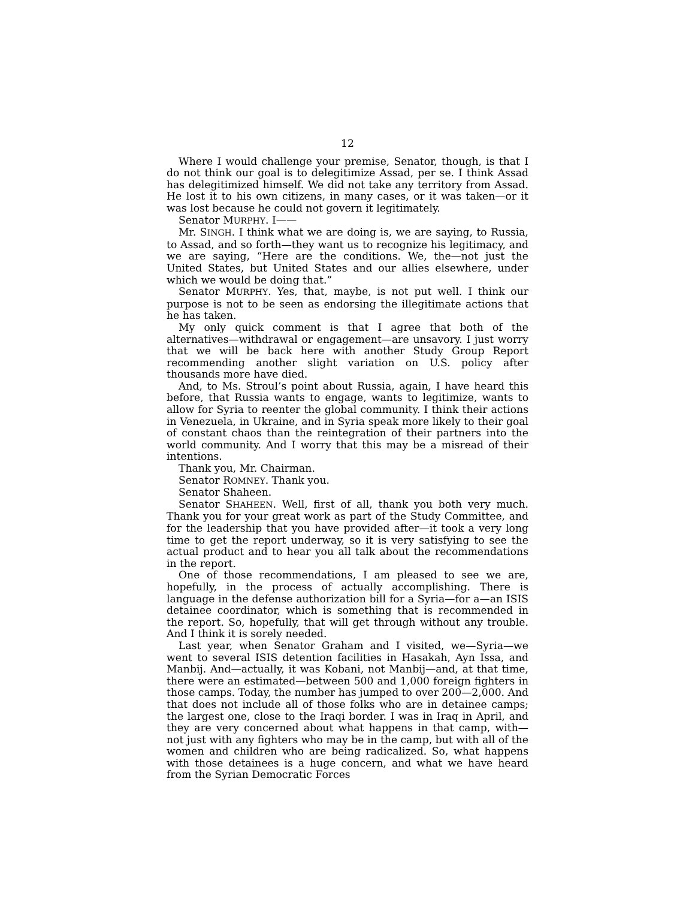12
Where I would challenge your premise, Senator, though, is that I do not think our goal is to delegitimize Assad, per se. I think Assad has delegitimized himself. We did not take any territory from Assad. He lost it to his own citizens, in many cases, or it was taken—or it was lost because he could not govern it legitimately.
Senator MURPHY. I——
Mr. SINGH. I think what we are doing is, we are saying, to Russia, to Assad, and so forth—they want us to recognize his legitimacy, and we are saying, “Here are the conditions. We, the—not just the United States, but United States and our allies elsewhere, under which we would be doing that.”
Senator MURPHY. Yes, that, maybe, is not put well. I think our purpose is not to be seen as endorsing the illegitimate actions that he has taken.
My only quick comment is that I agree that both of the alternatives—withdrawal or engagement—are unsavory. I just worry that we will be back here with another Study Group Report recommending another slight variation on U.S. policy after thousands more have died.
And, to Ms. Stroul’s point about Russia, again, I have heard this before, that Russia wants to engage, wants to legitimize, wants to allow for Syria to reenter the global community. I think their actions in Venezuela, in Ukraine, and in Syria speak more likely to their goal of constant chaos than the reintegration of their partners into the world community. And I worry that this may be a misread of their intentions.
Thank you, Mr. Chairman.
Senator ROMNEY. Thank you.
Senator Shaheen.
Senator SHAHEEN. Well, first of all, thank you both very much. Thank you for your great work as part of the Study Committee, and for the leadership that you have provided after—it took a very long time to get the report underway, so it is very satisfying to see the actual product and to hear you all talk about the recommendations in the report.
One of those recommendations, I am pleased to see we are, hopefully, in the process of actually accomplishing. There is language in the defense authorization bill for a Syria—for a—an ISIS detainee coordinator, which is something that is recommended in the report. So, hopefully, that will get through without any trouble. And I think it is sorely needed.
Last year, when Senator Graham and I visited, we—Syria—we went to several ISIS detention facilities in Hasakah, Ayn Issa, and Manbij. And—actually, it was Kobani, not Manbij—and, at that time, there were an estimated—between 500 and 1,000 foreign fighters in those camps. Today, the number has jumped to over 200—2,000. And that does not include all of those folks who are in detainee camps; the largest one, close to the Iraqi border. I was in Iraq in April, and they are very concerned about what happens in that camp, with—not just with any fighters who may be in the camp, but with all of the women and children who are being radicalized. So, what happens with those detainees is a huge concern, and what we have heard from the Syrian Democratic Forces